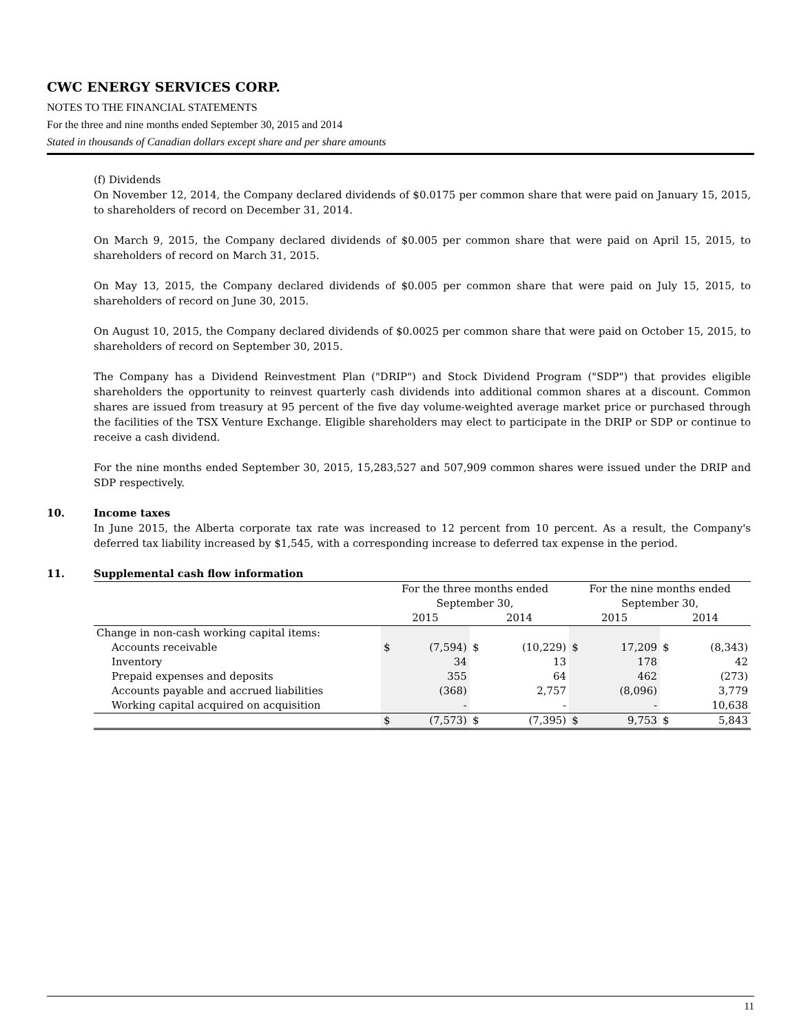CWC ENERGY SERVICES CORP.
NOTES TO THE FINANCIAL STATEMENTS
For the three and nine months ended September 30, 2015 and 2014
Stated in thousands of Canadian dollars except share and per share amounts
(f) Dividends
On November 12, 2014, the Company declared dividends of $0.0175 per common share that were paid on January 15, 2015, to shareholders of record on December 31, 2014.
On March 9, 2015, the Company declared dividends of $0.005 per common share that were paid on April 15, 2015, to shareholders of record on March 31, 2015.
On May 13, 2015, the Company declared dividends of $0.005 per common share that were paid on July 15, 2015, to shareholders of record on June 30, 2015.
On August 10, 2015, the Company declared dividends of $0.0025 per common share that were paid on October 15, 2015, to shareholders of record on September 30, 2015.
The Company has a Dividend Reinvestment Plan ("DRIP") and Stock Dividend Program ("SDP") that provides eligible shareholders the opportunity to reinvest quarterly cash dividends into additional common shares at a discount. Common shares are issued from treasury at 95 percent of the five day volume-weighted average market price or purchased through the facilities of the TSX Venture Exchange. Eligible shareholders may elect to participate in the DRIP or SDP or continue to receive a cash dividend.
For the nine months ended September 30, 2015, 15,283,527 and 507,909 common shares were issued under the DRIP and SDP respectively.
10. Income taxes
In June 2015, the Alberta corporate tax rate was increased to 12 percent from 10 percent. As a result, the Company's deferred tax liability increased by $1,545, with a corresponding increase to deferred tax expense in the period.
11. Supplemental cash flow information
| | For the three months ended September 30, | | | | For the nine months ended September 30, | | | |
| --- | --- | --- | --- | --- | --- | --- | --- | --- |
| | 2015 | | 2014 | | 2015 | | 2014 | |
| Change in non-cash working capital items: | | | | | | | | |
| Accounts receivable | $ | (7,594) | $ | (10,229) | $ | 17,209 | $ | (8,343) |
| Inventory | | 34 | | 13 | | 178 | | 42 |
| Prepaid expenses and deposits | | 355 | | 64 | | 462 | | (273) |
| Accounts payable and accrued liabilities | | (368) | | 2,757 | | (8,096) | | 3,779 |
| Working capital acquired on acquisition | | - | | - | | - | | 10,638 |
| | $ | (7,573) | $ | (7,395) | $ | 9,753 | $ | 5,843 |
11